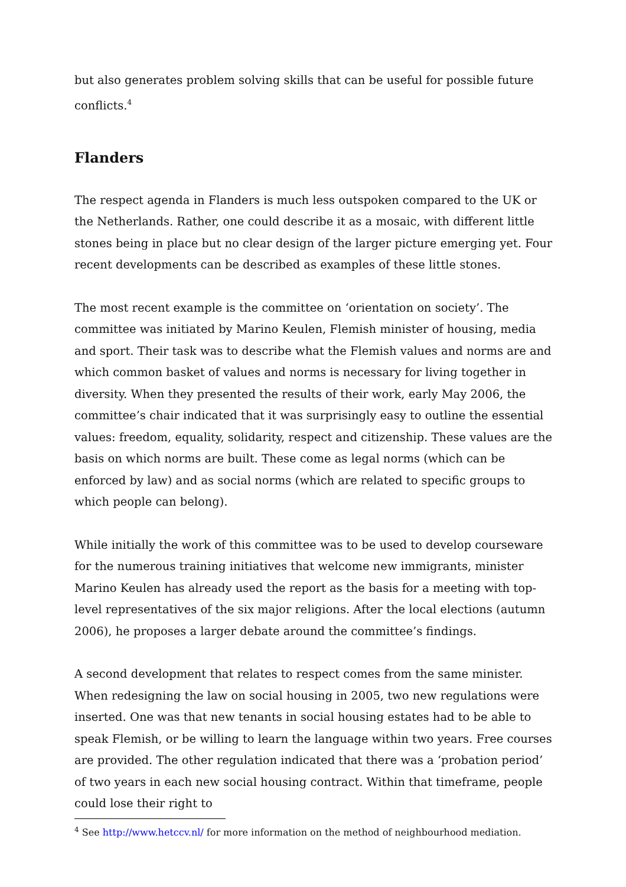but also generates problem solving skills that can be useful for possible future conflicts.<sup>4</sup>
Flanders
The respect agenda in Flanders is much less outspoken compared to the UK or the Netherlands. Rather, one could describe it as a mosaic, with different little stones being in place but no clear design of the larger picture emerging yet. Four recent developments can be described as examples of these little stones.
The most recent example is the committee on ‘orientation on society’. The committee was initiated by Marino Keulen, Flemish minister of housing, media and sport. Their task was to describe what the Flemish values and norms are and which common basket of values and norms is necessary for living together in diversity. When they presented the results of their work, early May 2006, the committee’s chair indicated that it was surprisingly easy to outline the essential values: freedom, equality, solidarity, respect and citizenship. These values are the basis on which norms are built. These come as legal norms (which can be enforced by law) and as social norms (which are related to specific groups to which people can belong).
While initially the work of this committee was to be used to develop courseware for the numerous training initiatives that welcome new immigrants, minister Marino Keulen has already used the report as the basis for a meeting with top-level representatives of the six major religions. After the local elections (autumn 2006), he proposes a larger debate around the committee’s findings.
A second development that relates to respect comes from the same minister. When redesigning the law on social housing in 2005, two new regulations were inserted. One was that new tenants in social housing estates had to be able to speak Flemish, or be willing to learn the language within two years. Free courses are provided. The other regulation indicated that there was a ‘probation period’ of two years in each new social housing contract. Within that timeframe, people could lose their right to
<sup>4</sup> See http://www.hetccv.nl/ for more information on the method of neighbourhood mediation.